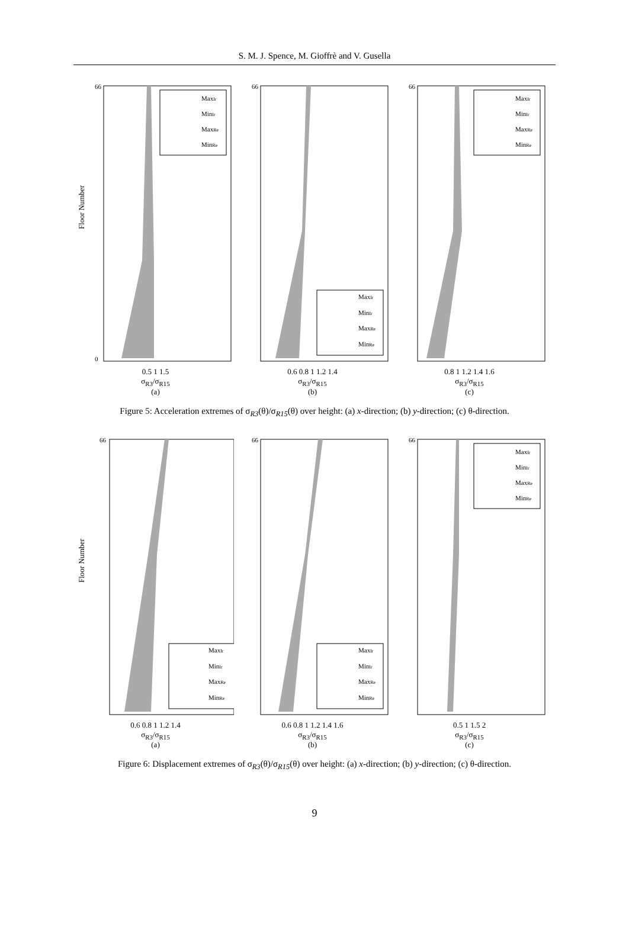S. M. J. Spence, M. Gioffrè and V. Gusella
Floor Number
66
0
MaxIr
MinIr
MaxRe
MinRe
0.5 1 1.5
σ<sub>R3</sub>/σ<sub>R15</sub>
(a)
66
MaxIr
MinIr
MaxRe
MinRe
0.6 0.8 1 1.2 1.4
σ<sub>R3</sub>/σ<sub>R15</sub>
(b)
66
MaxIr
MinIr
MaxRe
MinRe
0.8 1 1.2 1.4 1.6
σ<sub>R3</sub>/σ<sub>R15</sub>
(c)
Figure 5: Acceleration extremes of σ<sub>R3</sub>(θ)/σ<sub>R15</sub>(θ) over height: (a) x-direction; (b) y-direction; (c) θ-direction.
Floor Number
66
MaxIr
MinIr
MaxRe
MinRe
0.6 0.8 1 1.2 1.4
σ<sub>R3</sub>/σ<sub>R15</sub>
(a)
66
MaxIr
MinIr
MaxRe
MinRe
0.6 0.8 1 1.2 1.4 1.6
σ<sub>R3</sub>/σ<sub>R15</sub>
(b)
66
MaxIr
MinIr
MaxRe
MinRe
0.5 1 1.5 2
σ<sub>R3</sub>/σ<sub>R15</sub>
(c)
Figure 6: Displacement extremes of σ<sub>R3</sub>(θ)/σ<sub>R15</sub>(θ) over height: (a) x-direction; (b) y-direction; (c) θ-direction.
9